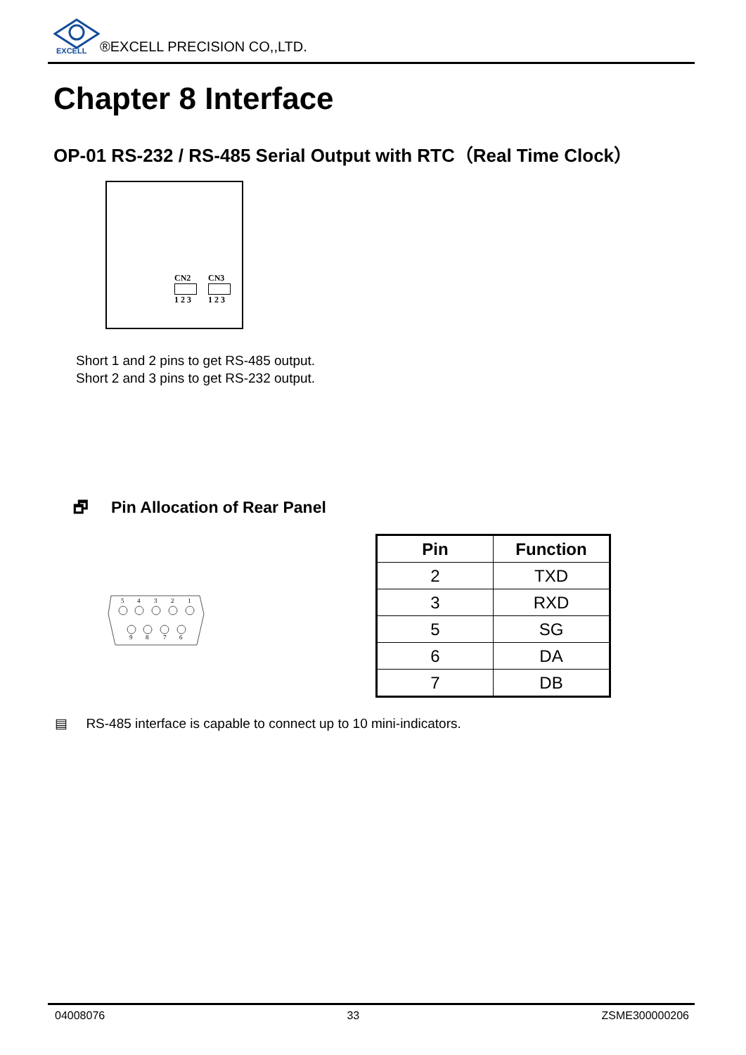EXCELL
®EXCELL PRECISION CO,,LTD.
Chapter 8 Interface
OP-01 RS-232 / RS-485 Serial Output with RTC（Real Time Clock）
CN2
1 2 3
CN3
1 2 3
Short 1 and 2 pins to get RS-485 output.
Short 2 and 3 pins to get RS-232 output.
🗗 Pin Allocation of Rear Panel
5
4
3
2
1
9
8
7
6
| Pin | Function |
| --- | --- |
| 2 | TXD |
| 3 | RXD |
| 5 | SG |
| 6 | DA |
| 7 | DB |
▤ RS-485 interface is capable to connect up to 10 mini-indicators.
04008076 33 ZSME300000206